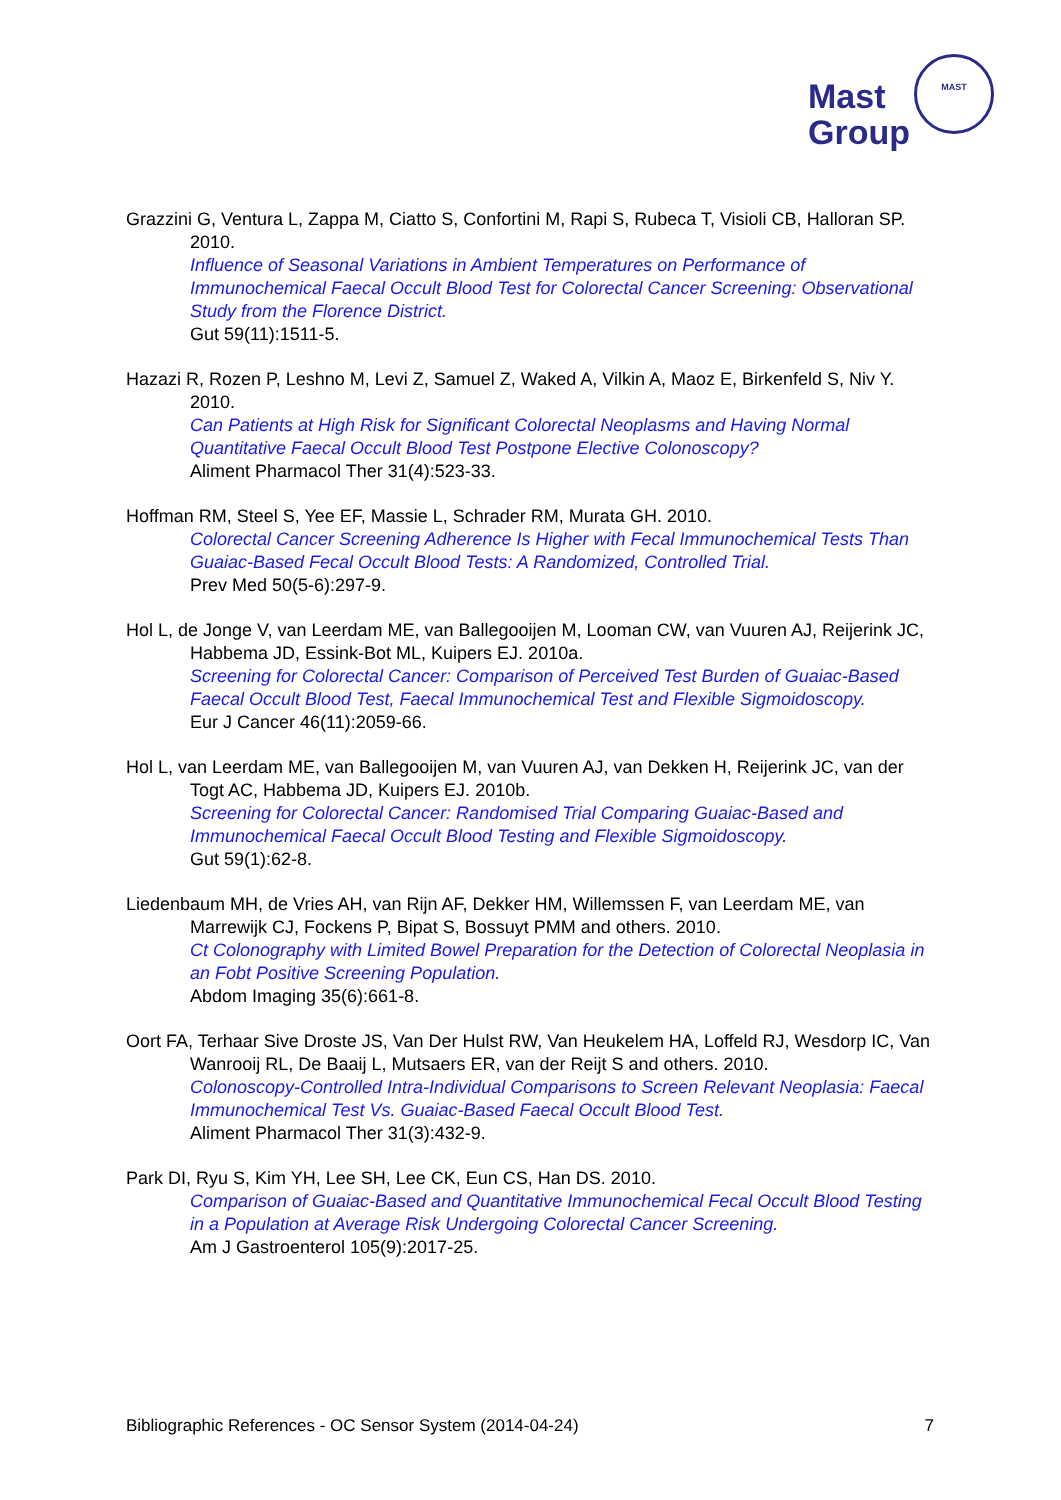Mast
Group
MAST
Grazzini G, Ventura L, Zappa M, Ciatto S, Confortini M, Rapi S, Rubeca T, Visioli CB, Halloran SP. 2010.
Influence of Seasonal Variations in Ambient Temperatures on Performance of Immunochemical Faecal Occult Blood Test for Colorectal Cancer Screening: Observational Study from the Florence District.
Gut 59(11):1511-5.
Hazazi R, Rozen P, Leshno M, Levi Z, Samuel Z, Waked A, Vilkin A, Maoz E, Birkenfeld S, Niv Y. 2010.
Can Patients at High Risk for Significant Colorectal Neoplasms and Having Normal Quantitative Faecal Occult Blood Test Postpone Elective Colonoscopy?
Aliment Pharmacol Ther 31(4):523-33.
Hoffman RM, Steel S, Yee EF, Massie L, Schrader RM, Murata GH. 2010.
Colorectal Cancer Screening Adherence Is Higher with Fecal Immunochemical Tests Than Guaiac-Based Fecal Occult Blood Tests: A Randomized, Controlled Trial.
Prev Med 50(5-6):297-9.
Hol L, de Jonge V, van Leerdam ME, van Ballegooijen M, Looman CW, van Vuuren AJ, Reijerink JC, Habbema JD, Essink-Bot ML, Kuipers EJ. 2010a.
Screening for Colorectal Cancer: Comparison of Perceived Test Burden of Guaiac-Based Faecal Occult Blood Test, Faecal Immunochemical Test and Flexible Sigmoidoscopy.
Eur J Cancer 46(11):2059-66.
Hol L, van Leerdam ME, van Ballegooijen M, van Vuuren AJ, van Dekken H, Reijerink JC, van der Togt AC, Habbema JD, Kuipers EJ. 2010b.
Screening for Colorectal Cancer: Randomised Trial Comparing Guaiac-Based and Immunochemical Faecal Occult Blood Testing and Flexible Sigmoidoscopy.
Gut 59(1):62-8.
Liedenbaum MH, de Vries AH, van Rijn AF, Dekker HM, Willemssen F, van Leerdam ME, van Marrewijk CJ, Fockens P, Bipat S, Bossuyt PMM and others. 2010.
Ct Colonography with Limited Bowel Preparation for the Detection of Colorectal Neoplasia in an Fobt Positive Screening Population.
Abdom Imaging 35(6):661-8.
Oort FA, Terhaar Sive Droste JS, Van Der Hulst RW, Van Heukelem HA, Loffeld RJ, Wesdorp IC, Van Wanrooij RL, De Baaij L, Mutsaers ER, van der Reijt S and others. 2010.
Colonoscopy-Controlled Intra-Individual Comparisons to Screen Relevant Neoplasia: Faecal Immunochemical Test Vs. Guaiac-Based Faecal Occult Blood Test.
Aliment Pharmacol Ther 31(3):432-9.
Park DI, Ryu S, Kim YH, Lee SH, Lee CK, Eun CS, Han DS. 2010.
Comparison of Guaiac-Based and Quantitative Immunochemical Fecal Occult Blood Testing in a Population at Average Risk Undergoing Colorectal Cancer Screening.
Am J Gastroenterol 105(9):2017-25.
Bibliographic References - OC Sensor System (2014-04-24) 7